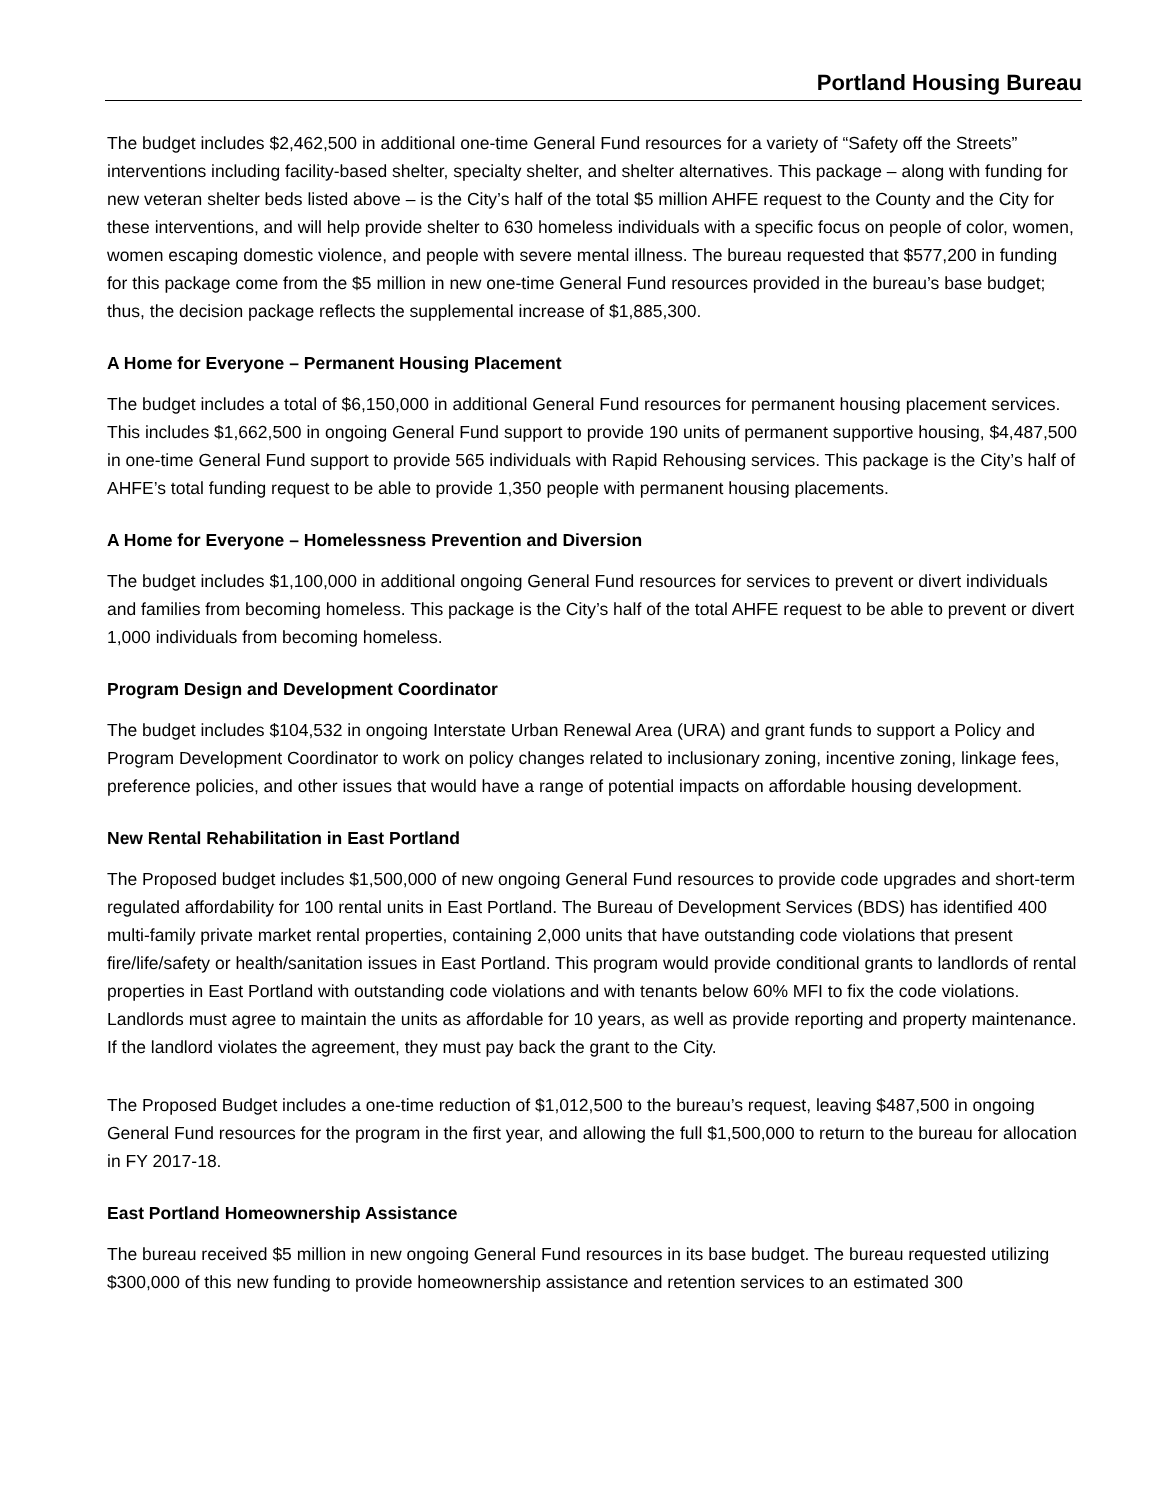Portland Housing Bureau
The budget includes $2,462,500 in additional one-time General Fund resources for a variety of “Safety off the Streets” interventions including facility-based shelter, specialty shelter, and shelter alternatives. This package – along with funding for new veteran shelter beds listed above – is the City’s half of the total $5 million AHFE request to the County and the City for these interventions, and will help provide shelter to 630 homeless individuals with a specific focus on people of color, women, women escaping domestic violence, and people with severe mental illness. The bureau requested that $577,200 in funding for this package come from the $5 million in new one-time General Fund resources provided in the bureau’s base budget; thus, the decision package reflects the supplemental increase of $1,885,300.
A Home for Everyone – Permanent Housing Placement
The budget includes a total of $6,150,000 in additional General Fund resources for permanent housing placement services. This includes $1,662,500 in ongoing General Fund support to provide 190 units of permanent supportive housing, $4,487,500 in one-time General Fund support to provide 565 individuals with Rapid Rehousing services. This package is the City’s half of AHFE’s total funding request to be able to provide 1,350 people with permanent housing placements.
A Home for Everyone – Homelessness Prevention and Diversion
The budget includes $1,100,000 in additional ongoing General Fund resources for services to prevent or divert individuals and families from becoming homeless. This package is the City’s half of the total AHFE request to be able to prevent or divert 1,000 individuals from becoming homeless.
Program Design and Development Coordinator
The budget includes $104,532 in ongoing Interstate Urban Renewal Area (URA) and grant funds to support a Policy and Program Development Coordinator to work on policy changes related to inclusionary zoning, incentive zoning, linkage fees, preference policies, and other issues that would have a range of potential impacts on affordable housing development.
New Rental Rehabilitation in East Portland
The Proposed budget includes $1,500,000 of new ongoing General Fund resources to provide code upgrades and short-term regulated affordability for 100 rental units in East Portland. The Bureau of Development Services (BDS) has identified 400 multi-family private market rental properties, containing 2,000 units that have outstanding code violations that present fire/life/safety or health/sanitation issues in East Portland. This program would provide conditional grants to landlords of rental properties in East Portland with outstanding code violations and with tenants below 60% MFI to fix the code violations. Landlords must agree to maintain the units as affordable for 10 years, as well as provide reporting and property maintenance. If the landlord violates the agreement, they must pay back the grant to the City.
The Proposed Budget includes a one-time reduction of $1,012,500 to the bureau’s request, leaving $487,500 in ongoing General Fund resources for the program in the first year, and allowing the full $1,500,000 to return to the bureau for allocation in FY 2017-18.
East Portland Homeownership Assistance
The bureau received $5 million in new ongoing General Fund resources in its base budget. The bureau requested utilizing $300,000 of this new funding to provide homeownership assistance and retention services to an estimated 300